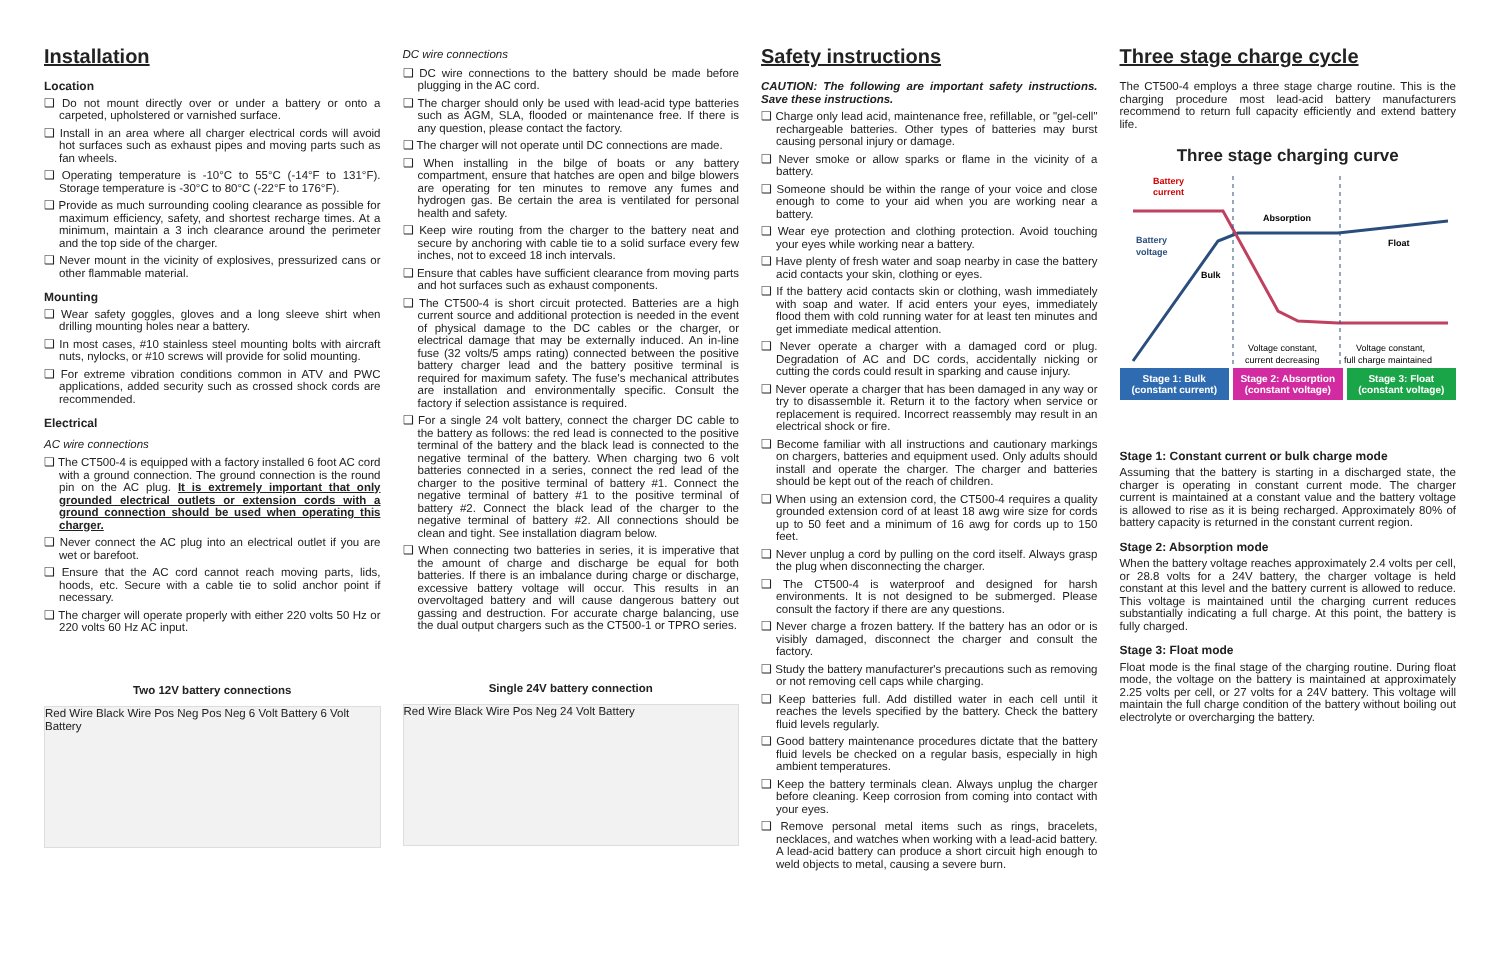Installation
Location
❑ Do not mount directly over or under a battery or onto a carpeted, upholstered or varnished surface.
❑ Install in an area where all charger electrical cords will avoid hot surfaces such as exhaust pipes and moving parts such as fan wheels.
❑ Operating temperature is -10°C to 55°C (-14°F to 131°F). Storage temperature is -30°C to 80°C (-22°F to 176°F).
❑ Provide as much surrounding cooling clearance as possible for maximum efficiency, safety, and shortest recharge times. At a minimum, maintain a 3 inch clearance around the perimeter and the top side of the charger.
❑ Never mount in the vicinity of explosives, pressurized cans or other flammable material.
Mounting
❑ Wear safety goggles, gloves and a long sleeve shirt when drilling mounting holes near a battery.
❑ In most cases, #10 stainless steel mounting bolts with aircraft nuts, nylocks, or #10 screws will provide for solid mounting.
❑ For extreme vibration conditions common in ATV and PWC applications, added security such as crossed shock cords are recommended.
Electrical
AC wire connections
❑ The CT500-4 is equipped with a factory installed 6 foot AC cord with a ground connection. The ground connection is the round pin on the AC plug. It is extremely important that only grounded electrical outlets or extension cords with a ground connection should be used when operating this charger.
❑ Never connect the AC plug into an electrical outlet if you are wet or barefoot.
❑ Ensure that the AC cord cannot reach moving parts, lids, hoods, etc. Secure with a cable tie to solid anchor point if necessary.
❑ The charger will operate properly with either 220 volts 50 Hz or 220 volts 60 Hz AC input.
Two 12V battery connections
Red Wire Black Wire Pos Neg Pos Neg 6 Volt Battery 6 Volt Battery
DC wire connections
❑ DC wire connections to the battery should be made before plugging in the AC cord.
❑ The charger should only be used with lead-acid type batteries such as AGM, SLA, flooded or maintenance free. If there is any question, please contact the factory.
❑ The charger will not operate until DC connections are made.
❑ When installing in the bilge of boats or any battery compartment, ensure that hatches are open and bilge blowers are operating for ten minutes to remove any fumes and hydrogen gas. Be certain the area is ventilated for personal health and safety.
❑ Keep wire routing from the charger to the battery neat and secure by anchoring with cable tie to a solid surface every few inches, not to exceed 18 inch intervals.
❑ Ensure that cables have sufficient clearance from moving parts and hot surfaces such as exhaust components.
❑ The CT500-4 is short circuit protected. Batteries are a high current source and additional protection is needed in the event of physical damage to the DC cables or the charger, or electrical damage that may be externally induced. An in-line fuse (32 volts/5 amps rating) connected between the positive battery charger lead and the battery positive terminal is required for maximum safety. The fuse's mechanical attributes are installation and environmentally specific. Consult the factory if selection assistance is required.
❑ For a single 24 volt battery, connect the charger DC cable to the battery as follows: the red lead is connected to the positive terminal of the battery and the black lead is connected to the negative terminal of the battery. When charging two 6 volt batteries connected in a series, connect the red lead of the charger to the positive terminal of battery #1. Connect the negative terminal of battery #1 to the positive terminal of battery #2. Connect the black lead of the charger to the negative terminal of battery #2. All connections should be clean and tight. See installation diagram below.
❑ When connecting two batteries in series, it is imperative that the amount of charge and discharge be equal for both batteries. If there is an imbalance during charge or discharge, excessive battery voltage will occur. This results in an overvoltaged battery and will cause dangerous battery out gassing and destruction. For accurate charge balancing, use the dual output chargers such as the CT500-1 or TPRO series.
Single 24V battery connection
Red Wire Black Wire Pos Neg 24 Volt Battery
Safety instructions
CAUTION: The following are important safety instructions. Save these instructions.
❑ Charge only lead acid, maintenance free, refillable, or "gel-cell" rechargeable batteries. Other types of batteries may burst causing personal injury or damage.
❑ Never smoke or allow sparks or flame in the vicinity of a battery.
❑ Someone should be within the range of your voice and close enough to come to your aid when you are working near a battery.
❑ Wear eye protection and clothing protection. Avoid touching your eyes while working near a battery.
❑ Have plenty of fresh water and soap nearby in case the battery acid contacts your skin, clothing or eyes.
❑ If the battery acid contacts skin or clothing, wash immediately with soap and water. If acid enters your eyes, immediately flood them with cold running water for at least ten minutes and get immediate medical attention.
❑ Never operate a charger with a damaged cord or plug. Degradation of AC and DC cords, accidentally nicking or cutting the cords could result in sparking and cause injury.
❑ Never operate a charger that has been damaged in any way or try to disassemble it. Return it to the factory when service or replacement is required. Incorrect reassembly may result in an electrical shock or fire.
❑ Become familiar with all instructions and cautionary markings on chargers, batteries and equipment used. Only adults should install and operate the charger. The charger and batteries should be kept out of the reach of children.
❑ When using an extension cord, the CT500-4 requires a quality grounded extension cord of at least 18 awg wire size for cords up to 50 feet and a minimum of 16 awg for cords up to 150 feet.
❑ Never unplug a cord by pulling on the cord itself. Always grasp the plug when disconnecting the charger.
❑ The CT500-4 is waterproof and designed for harsh environments. It is not designed to be submerged. Please consult the factory if there are any questions.
❑ Never charge a frozen battery. If the battery has an odor or is visibly damaged, disconnect the charger and consult the factory.
❑ Study the battery manufacturer's precautions such as removing or not removing cell caps while charging.
❑ Keep batteries full. Add distilled water in each cell until it reaches the levels specified by the battery. Check the battery fluid levels regularly.
❑ Good battery maintenance procedures dictate that the battery fluid levels be checked on a regular basis, especially in high ambient temperatures.
❑ Keep the battery terminals clean. Always unplug the charger before cleaning. Keep corrosion from coming into contact with your eyes.
❑ Remove personal metal items such as rings, bracelets, necklaces, and watches when working with a lead-acid battery. A lead-acid battery can produce a short circuit high enough to weld objects to metal, causing a severe burn.
Three stage charge cycle
The CT500-4 employs a three stage charge routine. This is the charging procedure most lead-acid battery manufacturers recommend to return full capacity efficiently and extend battery life.
Three stage charging curve
Battery
current
Battery
voltage
Bulk
Absorption
Float
Voltage constant,
current decreasing
Voltage constant,
full charge maintained
Stage 1: Bulk
(constant current)
Stage 2: Absorption
(constant voltage)
Stage 3: Float
(constant voltage)
Stage 1: Constant current or bulk charge mode
Assuming that the battery is starting in a discharged state, the charger is operating in constant current mode. The charger current is maintained at a constant value and the battery voltage is allowed to rise as it is being recharged. Approximately 80% of battery capacity is returned in the constant current region.
Stage 2: Absorption mode
When the battery voltage reaches approximately 2.4 volts per cell, or 28.8 volts for a 24V battery, the charger voltage is held constant at this level and the battery current is allowed to reduce. This voltage is maintained until the charging current reduces substantially indicating a full charge. At this point, the battery is fully charged.
Stage 3: Float mode
Float mode is the final stage of the charging routine. During float mode, the voltage on the battery is maintained at approximately 2.25 volts per cell, or 27 volts for a 24V battery. This voltage will maintain the full charge condition of the battery without boiling out electrolyte or overcharging the battery.